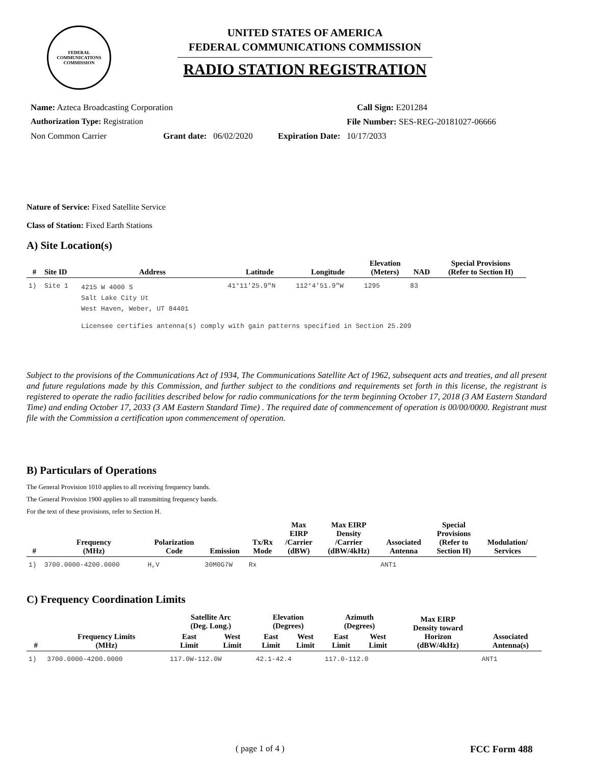FEDERAL COMMUNICATIONS COMMISSION
UNITED STATES OF AMERICA
FEDERAL COMMUNICATIONS COMMISSION
RADIO STATION REGISTRATION
Name: Azteca Broadcasting Corporation Call Sign: E201284
Authorization Type: Registration File Number: SES-REG-20181027-06666
Non Common Carrier Grant date: 06/02/2020 Expiration Date: 10/17/2033
Nature of Service: Fixed Satellite Service
Class of Station: Fixed Earth Stations
A) Site Location(s)
| # | Site ID | Address | Latitude | Longitude | Elevation (Meters) | NAD | Special Provisions (Refer to Section H) |
| --- | --- | --- | --- | --- | --- | --- | --- |
| 1) | Site 1 | 4215 W 4000 S Salt Lake City Ut West Haven, Weber, UT 84401 | 41°11'25.9"N | 112°4'51.9"W | 1295 | 83 | |
| | | Licensee certifies antenna(s) comply with gain patterns specified in Section 25.209 | | | | | |
Subject to the provisions of the Communications Act of 1934, The Communications Satellite Act of 1962, subsequent acts and treaties, and all present and future regulations made by this Commission, and further subject to the conditions and requirements set forth in this license, the registrant is registered to operate the radio facilities described below for radio communications for the term beginning October 17, 2018 (3 AM Eastern Standard Time) and ending October 17, 2033 (3 AM Eastern Standard Time) . The required date of commencement of operation is 00/00/0000. Registrant must file with the Commission a certification upon commencement of operation.
B) Particulars of Operations
The General Provision 1010 applies to all receiving frequency bands.
The General Provision 1900 applies to all transmitting frequency bands.
For the text of these provisions, refer to Section H.
| # | Frequency (MHz) | Polarization Code | Emission | Tx/Rx Mode | Max EIRP /Carrier (dBW) | Max EIRP Density /Carrier (dBW/4kHz) | Associated Antenna | Special Provisions (Refer to Section H) | Modulation/ Services |
| --- | --- | --- | --- | --- | --- | --- | --- | --- | --- |
| 1) | 3700.0000-4200.0000 | H,V | 30M0G7W | Rx | | | ANT1 | | |
C) Frequency Coordination Limits
| # | Frequency Limits (MHz) | Satellite Arc (Deg. Long.) | | Elevation (Degrees) | | Azimuth (Degrees) | | Max EIRP Density toward Horizon (dBW/4kHz) | Associated Antenna(s) |
| --- | --- | --- | --- | --- | --- | --- | --- | --- | --- |
| | | East Limit | West Limit | East Limit | West Limit | East Limit | West Limit | | |
| 1) | 3700.0000-4200.0000 | 117.0W-112.0W | | 42.1-42.4 | | 117.0-112.0 | | | ANT1 |
( page 1 of 4 ) FCC Form 488